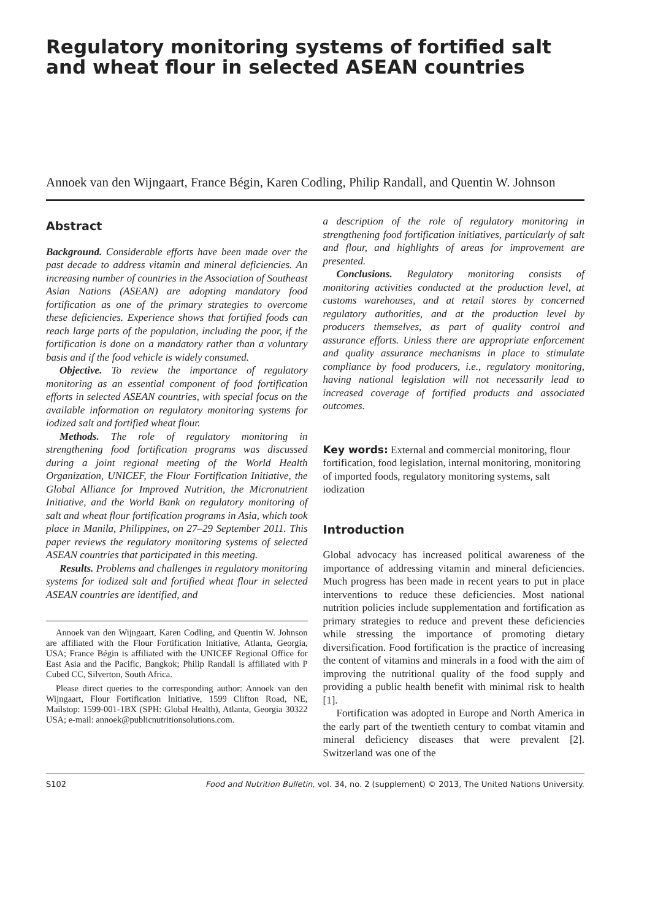Regulatory monitoring systems of fortified salt and wheat flour in selected ASEAN countries
Annoek van den Wijngaart, France Bégin, Karen Codling, Philip Randall, and Quentin W. Johnson
Abstract
Background. Considerable efforts have been made over the past decade to address vitamin and mineral deficiencies. An increasing number of countries in the Association of Southeast Asian Nations (ASEAN) are adopting mandatory food fortification as one of the primary strategies to overcome these deficiencies. Experience shows that fortified foods can reach large parts of the population, including the poor, if the fortification is done on a mandatory rather than a voluntary basis and if the food vehicle is widely consumed.
Objective. To review the importance of regulatory monitoring as an essential component of food fortification efforts in selected ASEAN countries, with special focus on the available information on regulatory monitoring systems for iodized salt and fortified wheat flour.
Methods. The role of regulatory monitoring in strengthening food fortification programs was discussed during a joint regional meeting of the World Health Organization, UNICEF, the Flour Fortification Initiative, the Global Alliance for Improved Nutrition, the Micronutrient Initiative, and the World Bank on regulatory monitoring of salt and wheat flour fortification programs in Asia, which took place in Manila, Philippines, on 27–29 September 2011. This paper reviews the regulatory monitoring systems of selected ASEAN countries that participated in this meeting.
Results. Problems and challenges in regulatory monitoring systems for iodized salt and fortified wheat flour in selected ASEAN countries are identified, and
Annoek van den Wijngaart, Karen Codling, and Quentin W. Johnson are affiliated with the Flour Fortification Initiative, Atlanta, Georgia, USA; France Bégin is affiliated with the UNICEF Regional Office for East Asia and the Pacific, Bangkok; Philip Randall is affiliated with P Cubed CC, Silverton, South Africa.
Please direct queries to the corresponding author: Annoek van den Wijngaart, Flour Fortification Initiative, 1599 Clifton Road, NE, Mailstop: 1599-001-1BX (SPH: Global Health), Atlanta, Georgia 30322 USA; e-mail: annoek@publicnutritionsolutions.com.
a description of the role of regulatory monitoring in strengthening food fortification initiatives, particularly of salt and flour, and highlights of areas for improvement are presented.
Conclusions. Regulatory monitoring consists of monitoring activities conducted at the production level, at customs warehouses, and at retail stores by concerned regulatory authorities, and at the production level by producers themselves, as part of quality control and assurance efforts. Unless there are appropriate enforcement and quality assurance mechanisms in place to stimulate compliance by food producers, i.e., regulatory monitoring, having national legislation will not necessarily lead to increased coverage of fortified products and associated outcomes.
Key words: External and commercial monitoring, flour fortification, food legislation, internal monitoring, monitoring of imported foods, regulatory monitoring systems, salt iodization
Introduction
Global advocacy has increased political awareness of the importance of addressing vitamin and mineral deficiencies. Much progress has been made in recent years to put in place interventions to reduce these deficiencies. Most national nutrition policies include supplementation and fortification as primary strategies to reduce and prevent these deficiencies while stressing the importance of promoting dietary diversification. Food fortification is the practice of increasing the content of vitamins and minerals in a food with the aim of improving the nutritional quality of the food supply and providing a public health benefit with minimal risk to health [1].
Fortification was adopted in Europe and North America in the early part of the twentieth century to combat vitamin and mineral deficiency diseases that were prevalent [2]. Switzerland was one of the
S102 Food and Nutrition Bulletin, vol. 34, no. 2 (supplement) © 2013, The United Nations University.